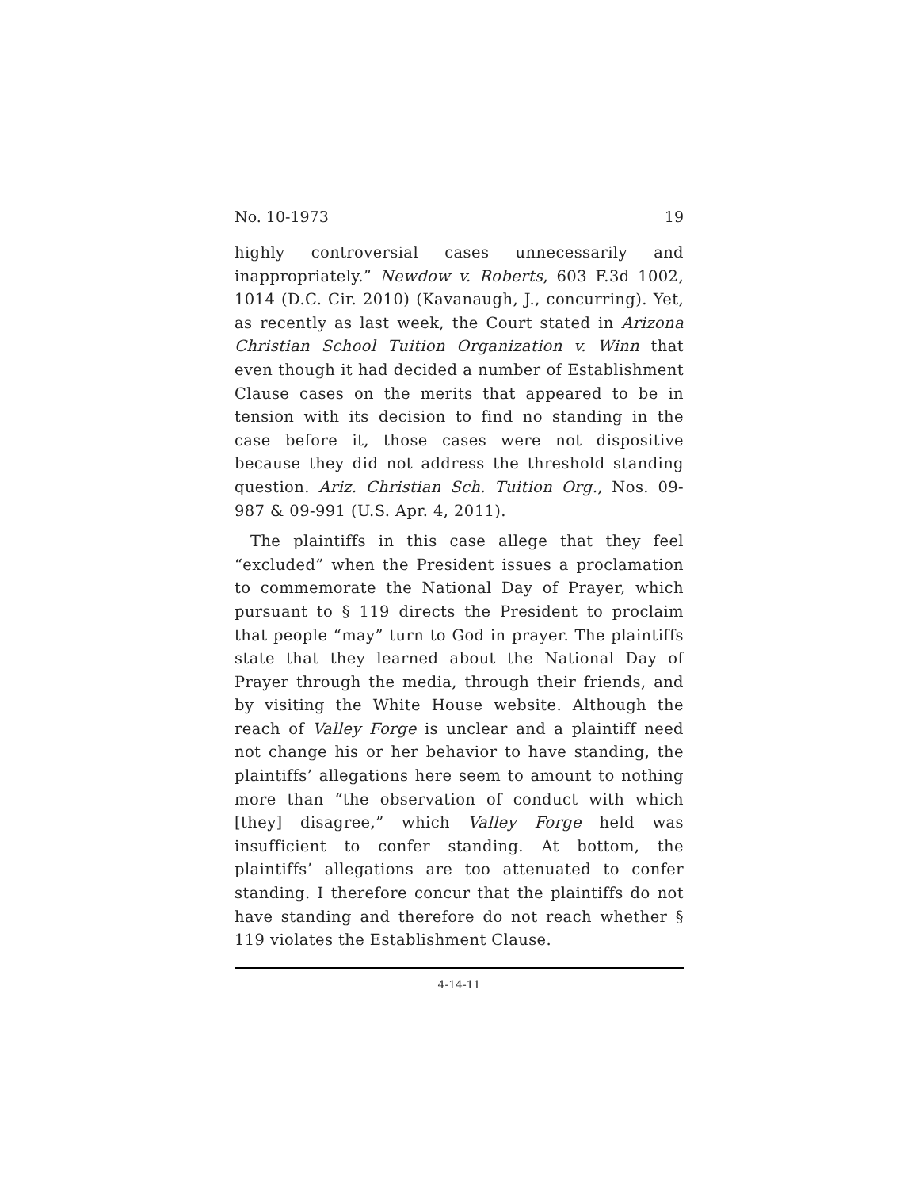No. 10-1973 19
highly controversial cases unnecessarily and inappropriately.” Newdow v. Roberts, 603 F.3d 1002, 1014 (D.C. Cir. 2010) (Kavanaugh, J., concurring). Yet, as recently as last week, the Court stated in Arizona Christian School Tuition Organization v. Winn that even though it had decided a number of Establishment Clause cases on the merits that appeared to be in tension with its decision to find no standing in the case before it, those cases were not dispositive because they did not address the threshold standing question. Ariz. Christian Sch. Tuition Org., Nos. 09-987 & 09-991 (U.S. Apr. 4, 2011).
The plaintiffs in this case allege that they feel “excluded” when the President issues a proclamation to commemorate the National Day of Prayer, which pursuant to § 119 directs the President to proclaim that people “may” turn to God in prayer. The plaintiffs state that they learned about the National Day of Prayer through the media, through their friends, and by visiting the White House website. Although the reach of Valley Forge is unclear and a plaintiff need not change his or her behavior to have standing, the plaintiffs’ allegations here seem to amount to nothing more than “the observation of conduct with which [they] disagree,” which Valley Forge held was insufficient to confer standing. At bottom, the plaintiffs’ allegations are too attenuated to confer standing. I therefore concur that the plaintiffs do not have standing and therefore do not reach whether § 119 violates the Establishment Clause.
4-14-11